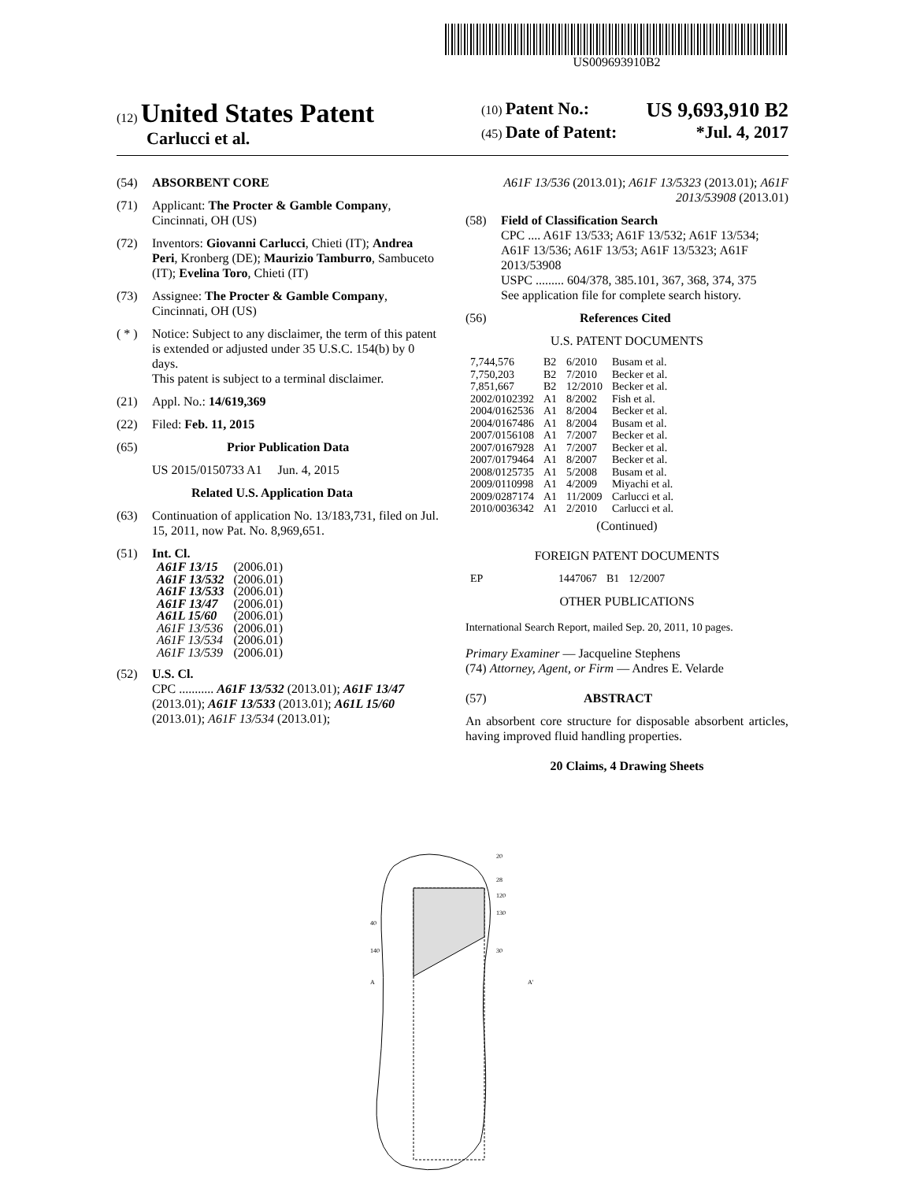US009693910B2
(12) United States Patent
Carlucci et al.
(10) Patent No.: US 9,693,910 B2
(45) Date of Patent: *Jul. 4, 2017
(54) ABSORBENT CORE
(71) Applicant: The Procter & Gamble Company, Cincinnati, OH (US)
(72) Inventors: Giovanni Carlucci, Chieti (IT); Andrea Peri, Kronberg (DE); Maurizio Tamburro, Sambuceto (IT); Evelina Toro, Chieti (IT)
(73) Assignee: The Procter & Gamble Company, Cincinnati, OH (US)
( * ) Notice: Subject to any disclaimer, the term of this patent is extended or adjusted under 35 U.S.C. 154(b) by 0 days.
This patent is subject to a terminal disclaimer.
(21) Appl. No.: 14/619,369
(22) Filed: Feb. 11, 2015
(65) Prior Publication Data
US 2015/0150733 A1 Jun. 4, 2015
Related U.S. Application Data
(63) Continuation of application No. 13/183,731, filed on Jul. 15, 2011, now Pat. No. 8,969,651.
(51) Int. Cl.
| A61F 13/15 | (2006.01) |
| A61F 13/532 | (2006.01) |
| A61F 13/533 | (2006.01) |
| A61F 13/47 | (2006.01) |
| A61L 15/60 | (2006.01) |
| A61F 13/536 | (2006.01) |
| A61F 13/534 | (2006.01) |
| A61F 13/539 | (2006.01) |
(52) U.S. Cl.
CPC ........... A61F 13/532 (2013.01); A61F 13/47 (2013.01); A61F 13/533 (2013.01); A61L 15/60 (2013.01); A61F 13/534 (2013.01);
A61F 13/536 (2013.01); A61F 13/5323 (2013.01); A61F 2013/53908 (2013.01)
(58) Field of Classification Search
CPC .... A61F 13/533; A61F 13/532; A61F 13/534; A61F 13/536; A61F 13/53; A61F 13/5323; A61F 2013/53908
USPC ......... 604/378, 385.101, 367, 368, 374, 375
See application file for complete search history.
(56) References Cited
U.S. PATENT DOCUMENTS
| 7,744,576 | B2 | 6/2010 | Busam et al. |
| 7,750,203 | B2 | 7/2010 | Becker et al. |
| 7,851,667 | B2 | 12/2010 | Becker et al. |
| 2002/0102392 | A1 | 8/2002 | Fish et al. |
| 2004/0162536 | A1 | 8/2004 | Becker et al. |
| 2004/0167486 | A1 | 8/2004 | Busam et al. |
| 2007/0156108 | A1 | 7/2007 | Becker et al. |
| 2007/0167928 | A1 | 7/2007 | Becker et al. |
| 2007/0179464 | A1 | 8/2007 | Becker et al. |
| 2008/0125735 | A1 | 5/2008 | Busam et al. |
| 2009/0110998 | A1 | 4/2009 | Miyachi et al. |
| 2009/0287174 | A1 | 11/2009 | Carlucci et al. |
| 2010/0036342 | A1 | 2/2010 | Carlucci et al. |
(Continued)
FOREIGN PATENT DOCUMENTS
| EP | 1447067 | B1 | 12/2007 |
OTHER PUBLICATIONS
International Search Report, mailed Sep. 20, 2011, 10 pages.
Primary Examiner — Jacqueline Stephens
(74) Attorney, Agent, or Firm — Andres E. Velarde
(57) ABSTRACT
An absorbent core structure for disposable absorbent articles, having improved fluid handling properties.
20 Claims, 4 Drawing Sheets
20
28
120
130
30
40
140
A
A'